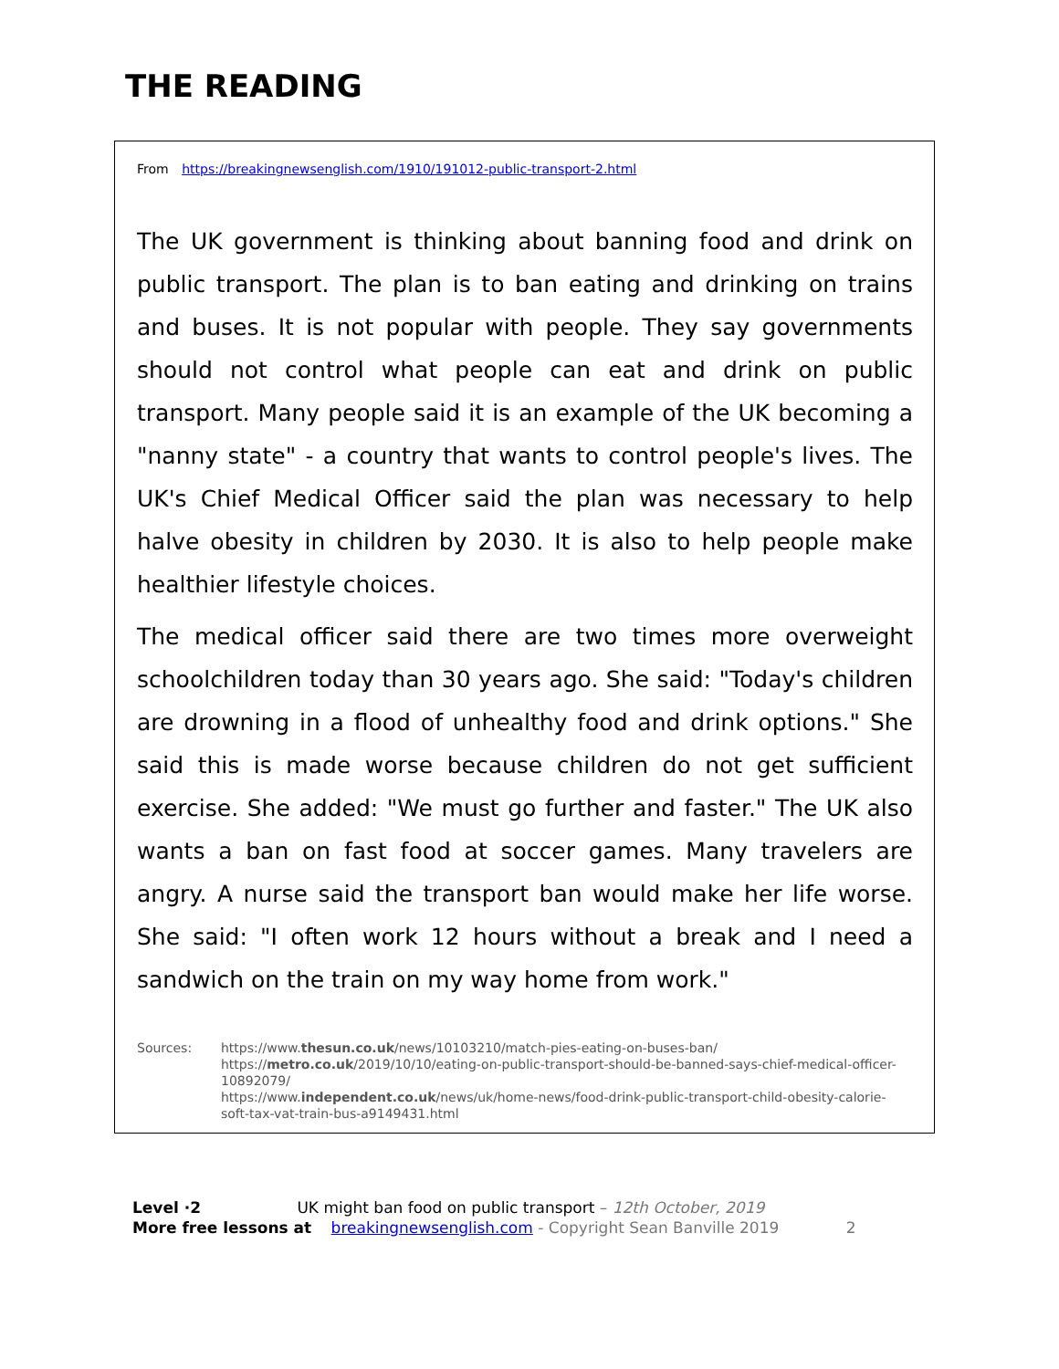THE READING
From https://breakingnewsenglish.com/1910/191012-public-transport-2.html
The UK government is thinking about banning food and drink on public transport. The plan is to ban eating and drinking on trains and buses. It is not popular with people. They say governments should not control what people can eat and drink on public transport. Many people said it is an example of the UK becoming a "nanny state" - a country that wants to control people's lives. The UK's Chief Medical Officer said the plan was necessary to help halve obesity in children by 2030. It is also to help people make healthier lifestyle choices.
The medical officer said there are two times more overweight schoolchildren today than 30 years ago. She said: "Today's children are drowning in a flood of unhealthy food and drink options." She said this is made worse because children do not get sufficient exercise. She added: "We must go further and faster." The UK also wants a ban on fast food at soccer games. Many travelers are angry. A nurse said the transport ban would make her life worse. She said: "I often work 12 hours without a break and I need a sandwich on the train on my way home from work."
Sources: https://www.thesun.co.uk/news/10103210/match-pies-eating-on-buses-ban/
https://metro.co.uk/2019/10/10/eating-on-public-transport-should-be-banned-says-chief-medical-officer-10892079/
https://www.independent.co.uk/news/uk/home-news/food-drink-public-transport-child-obesity-calorie-soft-tax-vat-train-bus-a9149431.html
Level ·2 UK might ban food on public transport – 12th October, 2019
More free lessons at breakingnewsenglish.com - Copyright Sean Banville 2019 2